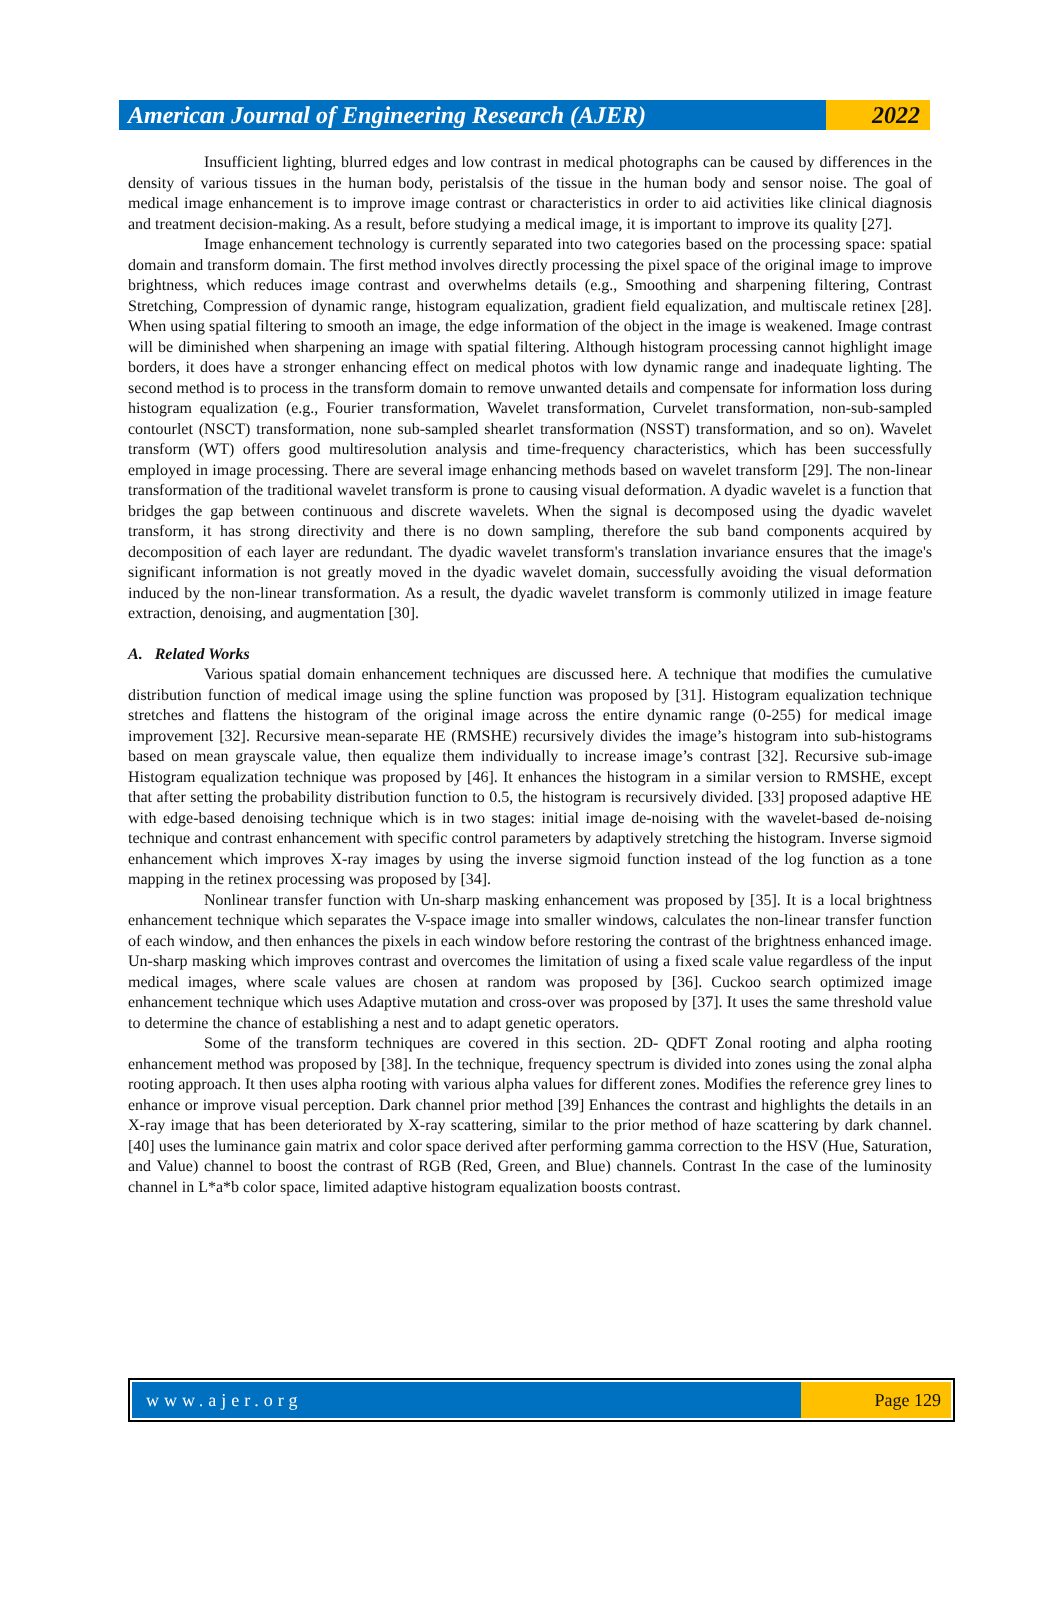American Journal of Engineering Research (AJER)
2022
Insufficient lighting, blurred edges and low contrast in medical photographs can be caused by differences in the density of various tissues in the human body, peristalsis of the tissue in the human body and sensor noise. The goal of medical image enhancement is to improve image contrast or characteristics in order to aid activities like clinical diagnosis and treatment decision-making. As a result, before studying a medical image, it is important to improve its quality [27].
Image enhancement technology is currently separated into two categories based on the processing space: spatial domain and transform domain. The first method involves directly processing the pixel space of the original image to improve brightness, which reduces image contrast and overwhelms details (e.g., Smoothing and sharpening filtering, Contrast Stretching, Compression of dynamic range, histogram equalization, gradient field equalization, and multiscale retinex [28]. When using spatial filtering to smooth an image, the edge information of the object in the image is weakened. Image contrast will be diminished when sharpening an image with spatial filtering. Although histogram processing cannot highlight image borders, it does have a stronger enhancing effect on medical photos with low dynamic range and inadequate lighting. The second method is to process in the transform domain to remove unwanted details and compensate for information loss during histogram equalization (e.g., Fourier transformation, Wavelet transformation, Curvelet transformation, non-sub-sampled contourlet (NSCT) transformation, none sub-sampled shearlet transformation (NSST) transformation, and so on). Wavelet transform (WT) offers good multiresolution analysis and time-frequency characteristics, which has been successfully employed in image processing. There are several image enhancing methods based on wavelet transform [29]. The non-linear transformation of the traditional wavelet transform is prone to causing visual deformation. A dyadic wavelet is a function that bridges the gap between continuous and discrete wavelets. When the signal is decomposed using the dyadic wavelet transform, it has strong directivity and there is no down sampling, therefore the sub band components acquired by decomposition of each layer are redundant. The dyadic wavelet transform's translation invariance ensures that the image's significant information is not greatly moved in the dyadic wavelet domain, successfully avoiding the visual deformation induced by the non-linear transformation. As a result, the dyadic wavelet transform is commonly utilized in image feature extraction, denoising, and augmentation [30].
A. Related Works
Various spatial domain enhancement techniques are discussed here. A technique that modifies the cumulative distribution function of medical image using the spline function was proposed by [31]. Histogram equalization technique stretches and flattens the histogram of the original image across the entire dynamic range (0-255) for medical image improvement [32]. Recursive mean-separate HE (RMSHE) recursively divides the image’s histogram into sub-histograms based on mean grayscale value, then equalize them individually to increase image’s contrast [32]. Recursive sub-image Histogram equalization technique was proposed by [46]. It enhances the histogram in a similar version to RMSHE, except that after setting the probability distribution function to 0.5, the histogram is recursively divided. [33] proposed adaptive HE with edge-based denoising technique which is in two stages: initial image de-noising with the wavelet-based de-noising technique and contrast enhancement with specific control parameters by adaptively stretching the histogram. Inverse sigmoid enhancement which improves X-ray images by using the inverse sigmoid function instead of the log function as a tone mapping in the retinex processing was proposed by [34].
Nonlinear transfer function with Un-sharp masking enhancement was proposed by [35]. It is a local brightness enhancement technique which separates the V-space image into smaller windows, calculates the non-linear transfer function of each window, and then enhances the pixels in each window before restoring the contrast of the brightness enhanced image. Un-sharp masking which improves contrast and overcomes the limitation of using a fixed scale value regardless of the input medical images, where scale values are chosen at random was proposed by [36]. Cuckoo search optimized image enhancement technique which uses Adaptive mutation and cross-over was proposed by [37]. It uses the same threshold value to determine the chance of establishing a nest and to adapt genetic operators.
Some of the transform techniques are covered in this section. 2D- QDFT Zonal rooting and alpha rooting enhancement method was proposed by [38]. In the technique, frequency spectrum is divided into zones using the zonal alpha rooting approach. It then uses alpha rooting with various alpha values for different zones. Modifies the reference grey lines to enhance or improve visual perception. Dark channel prior method [39] Enhances the contrast and highlights the details in an X-ray image that has been deteriorated by X-ray scattering, similar to the prior method of haze scattering by dark channel. [40] uses the luminance gain matrix and color space derived after performing gamma correction to the HSV (Hue, Saturation, and Value) channel to boost the contrast of RGB (Red, Green, and Blue) channels. Contrast In the case of the luminosity channel in L*a*b color space, limited adaptive histogram equalization boosts contrast.
www.ajer.org Page 129